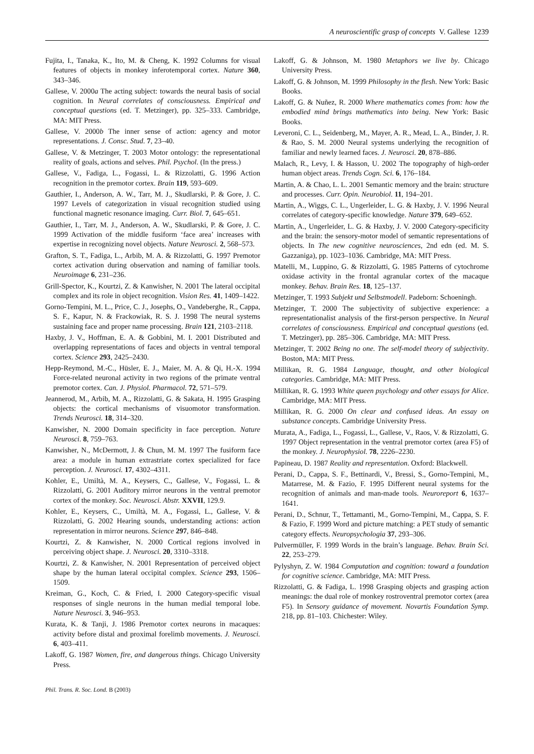A neuroscientific grasp of concepts V. Gallese 1239
Fujita, I., Tanaka, K., Ito, M. & Cheng, K. 1992 Columns for visual features of objects in monkey inferotemporal cortex. Nature 360, 343–346.
Gallese, V. 2000a The acting subject: towards the neural basis of social cognition. In Neural correlates of consciousness. Empirical and conceptual questions (ed. T. Metzinger), pp. 325–333. Cambridge, MA: MIT Press.
Gallese, V. 2000b The inner sense of action: agency and motor representations. J. Consc. Stud. 7, 23–40.
Gallese, V. & Metzinger, T. 2003 Motor ontology: the representational reality of goals, actions and selves. Phil. Psychol. (In the press.)
Gallese, V., Fadiga, L., Fogassi, L. & Rizzolatti, G. 1996 Action recognition in the premotor cortex. Brain 119, 593–609.
Gauthier, I., Anderson, A. W., Tarr, M. J., Skudlarski, P. & Gore, J. C. 1997 Levels of categorization in visual recognition studied using functional magnetic resonance imaging. Curr. Biol. 7, 645–651.
Gauthier, I., Tarr, M. J., Anderson, A. W., Skudlarski, P. & Gore, J. C. 1999 Activation of the middle fusiform ‘face area’ increases with expertise in recognizing novel objects. Nature Neurosci. 2, 568–573.
Grafton, S. T., Fadiga, L., Arbib, M. A. & Rizzolatti, G. 1997 Premotor cortex activation during observation and naming of familiar tools. Neuroimage 6, 231–236.
Grill-Spector, K., Kourtzi, Z. & Kanwisher, N. 2001 The lateral occipital complex and its role in object recognition. Vision Res. 41, 1409–1422.
Gorno-Tempini, M. L., Price, C. J., Josephs, O., Vandeberghe, R., Cappa, S. F., Kapur, N. & Frackowiak, R. S. J. 1998 The neural systems sustaining face and proper name processing. Brain 121, 2103–2118.
Haxby, J. V., Hoffman, E. A. & Gobbini, M. I. 2001 Distributed and overlapping representations of faces and objects in ventral temporal cortex. Science 293, 2425–2430.
Hepp-Reymond, M.-C., Hüsler, E. J., Maier, M. A. & Qi, H.-X. 1994 Force-related neuronal activity in two regions of the primate ventral premotor cortex. Can. J. Physiol. Pharmacol. 72, 571–579.
Jeannerod, M., Arbib, M. A., Rizzolatti, G. & Sakata, H. 1995 Grasping objects: the cortical mechanisms of visuomotor transformation. Trends Neurosci. 18, 314–320.
Kanwisher, N. 2000 Domain specificity in face perception. Nature Neurosci. 8, 759–763.
Kanwisher, N., McDermott, J. & Chun, M. M. 1997 The fusiform face area: a module in human extrastriate cortex specialized for face perception. J. Neurosci. 17, 4302–4311.
Kohler, E., Umiltà, M. A., Keysers, C., Gallese, V., Fogassi, L. & Rizzolatti, G. 2001 Auditory mirror neurons in the ventral premotor cortex of the monkey. Soc. Neurosci. Abstr. XXVII, 129.9.
Kohler, E., Keysers, C., Umiltà, M. A., Fogassi, L., Gallese, V. & Rizzolatti, G. 2002 Hearing sounds, understanding actions: action representation in mirror neurons. Science 297, 846–848.
Kourtzi, Z. & Kanwisher, N. 2000 Cortical regions involved in perceiving object shape. J. Neurosci. 20, 3310–3318.
Kourtzi, Z. & Kanwisher, N. 2001 Representation of perceived object shape by the human lateral occipital complex. Science 293, 1506–1509.
Kreiman, G., Koch, C. & Fried, I. 2000 Category-specific visual responses of single neurons in the human medial temporal lobe. Nature Neurosci. 3, 946–953.
Kurata, K. & Tanji, J. 1986 Premotor cortex neurons in macaques: activity before distal and proximal forelimb movements. J. Neurosci. 6, 403–411.
Lakoff, G. 1987 Women, fire, and dangerous things. Chicago University Press.
Lakoff, G. & Johnson, M. 1980 Metaphors we live by. Chicago University Press.
Lakoff, G. & Johnson, M. 1999 Philosophy in the flesh. New York: Basic Books.
Lakoff, G. & Nuñez, R. 2000 Where mathematics comes from: how the embodied mind brings mathematics into being. New York: Basic Books.
Leveroni, C. L., Seidenberg, M., Mayer, A. R., Mead, L. A., Binder, J. R. & Rao, S. M. 2000 Neural systems underlying the recognition of familiar and newly learned faces. J. Neurosci. 20, 878–886.
Malach, R., Levy, I. & Hasson, U. 2002 The topography of high-order human object areas. Trends Cogn. Sci. 6, 176–184.
Martin, A. & Chao, L. L. 2001 Semantic memory and the brain: structure and processes. Curr. Opin. Neurobiol. 11, 194–201.
Martin, A., Wiggs, C. L., Ungerleider, L. G. & Haxby, J. V. 1996 Neural correlates of category-specific knowledge. Nature 379, 649–652.
Martin, A., Ungerleider, L. G. & Haxby, J. V. 2000 Category-specificity and the brain: the sensory-motor model of semantic representations of objects. In The new cognitive neurosciences, 2nd edn (ed. M. S. Gazzaniga), pp. 1023–1036. Cambridge, MA: MIT Press.
Matelli, M., Luppino, G. & Rizzolatti, G. 1985 Patterns of cytochrome oxidase activity in the frontal agranular cortex of the macaque monkey. Behav. Brain Res. 18, 125–137.
Metzinger, T. 1993 Subjekt und Selbstmodell. Padeborn: Schoeningh.
Metzinger, T. 2000 The subjectivity of subjective experience: a representationalist analysis of the first-person perspective. In Neural correlates of consciousness. Empirical and conceptual questions (ed. T. Metzinger), pp. 285–306. Cambridge, MA: MIT Press.
Metzinger, T. 2002 Being no one. The self-model theory of subjectivity. Boston, MA: MIT Press.
Millikan, R. G. 1984 Language, thought, and other biological categories. Cambridge, MA: MIT Press.
Millikan, R. G. 1993 White queen psychology and other essays for Alice. Cambridge, MA: MIT Press.
Millikan, R. G. 2000 On clear and confused ideas. An essay on substance concepts. Cambridge University Press.
Murata, A., Fadiga, L., Fogassi, L., Gallese, V., Raos, V. & Rizzolatti, G. 1997 Object representation in the ventral premotor cortex (area F5) of the monkey. J. Neurophysiol. 78, 2226–2230.
Papineau, D. 1987 Reality and representation. Oxford: Blackwell.
Perani, D., Cappa, S. F., Bettinardi, V., Bressi, S., Gorno-Tempini, M., Matarrese, M. & Fazio, F. 1995 Different neural systems for the recognition of animals and man-made tools. Neuroreport 6, 1637–1641.
Perani, D., Schnur, T., Tettamanti, M., Gorno-Tempini, M., Cappa, S. F. & Fazio, F. 1999 Word and picture matching: a PET study of semantic category effects. Neuropsychologia 37, 293–306.
Pulvermüller, F. 1999 Words in the brain’s language. Behav. Brain Sci. 22, 253–279.
Pylyshyn, Z. W. 1984 Computation and cognition: toward a foundation for cognitive science. Cambridge, MA: MIT Press.
Rizzolatti, G. & Fadiga, L. 1998 Grasping objects and grasping action meanings: the dual role of monkey rostroventral premotor cortex (area F5). In Sensory guidance of movement. Novartis Foundation Symp. 218, pp. 81–103. Chichester: Wiley.
Phil. Trans. R. Soc. Lond. B (2003)